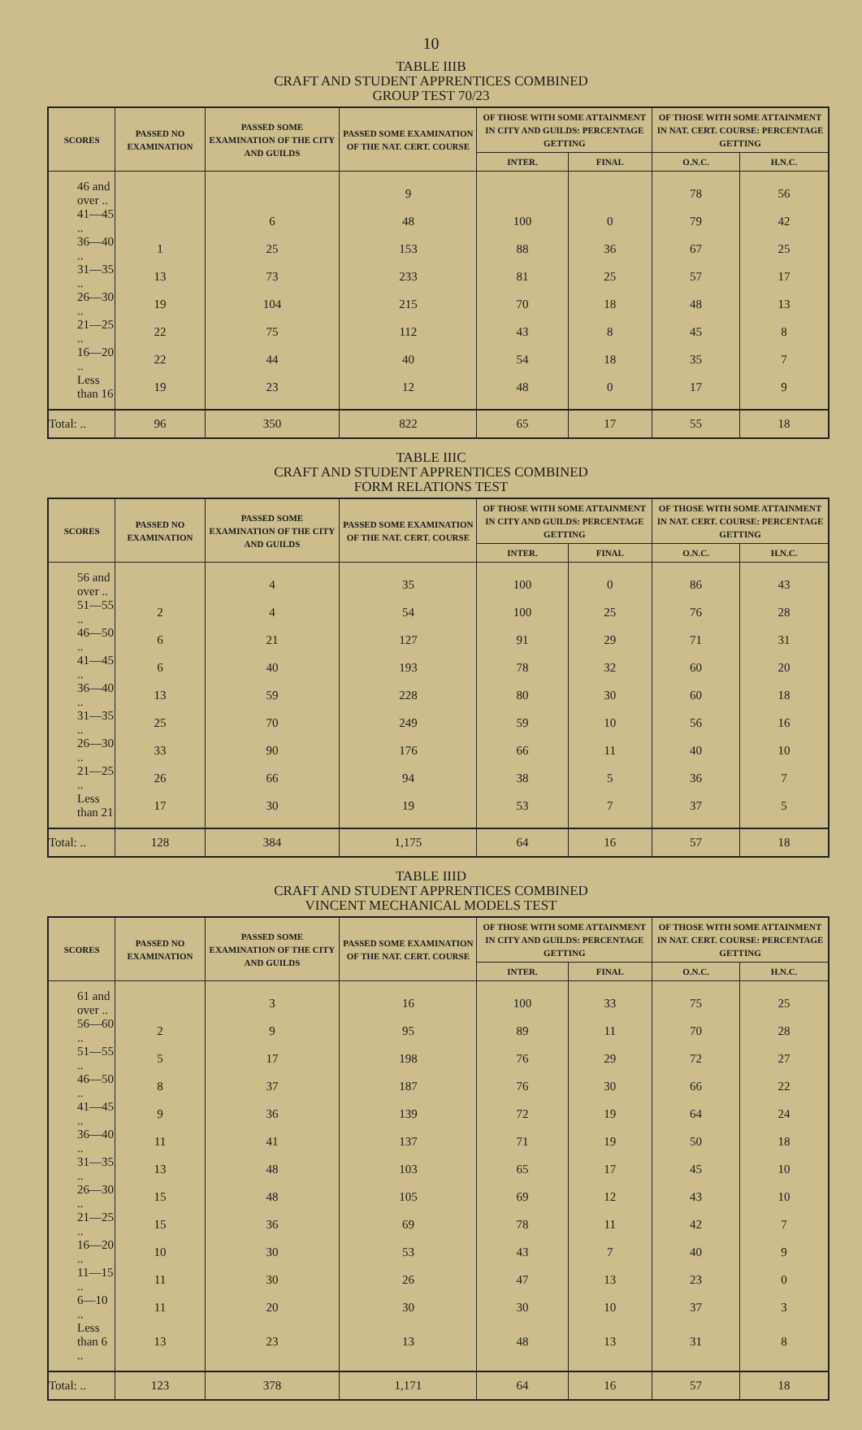10
TABLE IIIB
CRAFT AND STUDENT APPRENTICES COMBINED
GROUP TEST 70/23
| SCORES | PASSED NO EXAMINATION | PASSED SOME EXAMINATION OF THE CITY AND GUILDS | PASSED SOME EXAMINATION OF THE NAT. CERT. COURSE | OF THOSE WITH SOME ATTAINMENT IN CITY AND GUILDS: PERCENTAGE GETTING | | OF THOSE WITH SOME ATTAINMENT IN NAT. CERT. COURSE: PERCENTAGE GETTING | |
| --- | --- | --- | --- | --- | --- | --- | --- |
| | | | | INTER. | FINAL | O.N.C. | H.N.C. |
| 46 and over .. | | | 9 | | | 78 | 56 |
| 41—45 .. | | 6 | 48 | 100 | 0 | 79 | 42 |
| 36—40 .. | 1 | 25 | 153 | 88 | 36 | 67 | 25 |
| 31—35 .. | 13 | 73 | 233 | 81 | 25 | 57 | 17 |
| 26—30 .. | 19 | 104 | 215 | 70 | 18 | 48 | 13 |
| 21—25 .. | 22 | 75 | 112 | 43 | 8 | 45 | 8 |
| 16—20 .. | 22 | 44 | 40 | 54 | 18 | 35 | 7 |
| Less than 16 | 19 | 23 | 12 | 48 | 0 | 17 | 9 |
| Total: .. | 96 | 350 | 822 | 65 | 17 | 55 | 18 |
TABLE IIIC
CRAFT AND STUDENT APPRENTICES COMBINED
FORM RELATIONS TEST
| SCORES | PASSED NO EXAMINATION | PASSED SOME EXAMINATION OF THE CITY AND GUILDS | PASSED SOME EXAMINATION OF THE NAT. CERT. COURSE | OF THOSE WITH SOME ATTAINMENT IN CITY AND GUILDS: PERCENTAGE GETTING | | OF THOSE WITH SOME ATTAINMENT IN NAT. CERT. COURSE: PERCENTAGE GETTING | |
| --- | --- | --- | --- | --- | --- | --- | --- |
| | | | | INTER. | FINAL | O.N.C. | H.N.C. |
| 56 and over .. | | 4 | 35 | 100 | 0 | 86 | 43 |
| 51—55 .. | 2 | 4 | 54 | 100 | 25 | 76 | 28 |
| 46—50 .. | 6 | 21 | 127 | 91 | 29 | 71 | 31 |
| 41—45 .. | 6 | 40 | 193 | 78 | 32 | 60 | 20 |
| 36—40 .. | 13 | 59 | 228 | 80 | 30 | 60 | 18 |
| 31—35 .. | 25 | 70 | 249 | 59 | 10 | 56 | 16 |
| 26—30 .. | 33 | 90 | 176 | 66 | 11 | 40 | 10 |
| 21—25 .. | 26 | 66 | 94 | 38 | 5 | 36 | 7 |
| Less than 21 | 17 | 30 | 19 | 53 | 7 | 37 | 5 |
| Total: .. | 128 | 384 | 1,175 | 64 | 16 | 57 | 18 |
TABLE IIID
CRAFT AND STUDENT APPRENTICES COMBINED
VINCENT MECHANICAL MODELS TEST
| SCORES | PASSED NO EXAMINATION | PASSED SOME EXAMINATION OF THE CITY AND GUILDS | PASSED SOME EXAMINATION OF THE NAT. CERT. COURSE | OF THOSE WITH SOME ATTAINMENT IN CITY AND GUILDS: PERCENTAGE GETTING | | OF THOSE WITH SOME ATTAINMENT IN NAT. CERT. COURSE: PERCENTAGE GETTING | |
| --- | --- | --- | --- | --- | --- | --- | --- |
| | | | | INTER. | FINAL | O.N.C. | H.N.C. |
| 61 and over .. | | 3 | 16 | 100 | 33 | 75 | 25 |
| 56—60 .. | 2 | 9 | 95 | 89 | 11 | 70 | 28 |
| 51—55 .. | 5 | 17 | 198 | 76 | 29 | 72 | 27 |
| 46—50 .. | 8 | 37 | 187 | 76 | 30 | 66 | 22 |
| 41—45 .. | 9 | 36 | 139 | 72 | 19 | 64 | 24 |
| 36—40 .. | 11 | 41 | 137 | 71 | 19 | 50 | 18 |
| 31—35 .. | 13 | 48 | 103 | 65 | 17 | 45 | 10 |
| 26—30 .. | 15 | 48 | 105 | 69 | 12 | 43 | 10 |
| 21—25 .. | 15 | 36 | 69 | 78 | 11 | 42 | 7 |
| 16—20 .. | 10 | 30 | 53 | 43 | 7 | 40 | 9 |
| 11—15 .. | 11 | 30 | 26 | 47 | 13 | 23 | 0 |
| 6—10 .. | 11 | 20 | 30 | 30 | 10 | 37 | 3 |
| Less than 6 .. | 13 | 23 | 13 | 48 | 13 | 31 | 8 |
| Total: .. | 123 | 378 | 1,171 | 64 | 16 | 57 | 18 |